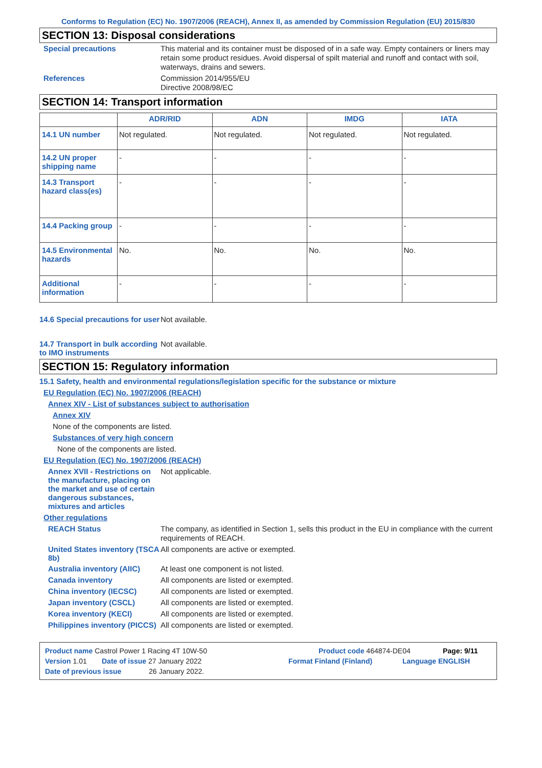Conforms to Regulation (EC) No. 1907/2006 (REACH), Annex II, as amended by Commission Regulation (EU) 2015/830
SECTION 13: Disposal considerations
Special precautions
This material and its container must be disposed of in a safe way. Empty containers or liners may retain some product residues. Avoid dispersal of spilt material and runoff and contact with soil, waterways, drains and sewers.
References
Commission 2014/955/EU
Directive 2008/98/EC
SECTION 14: Transport information
| | ADR/RID | ADN | IMDG | IATA |
| --- | --- | --- | --- | --- |
| 14.1 UN number | Not regulated. | Not regulated. | Not regulated. | Not regulated. |
| 14.2 UN proper shipping name | - | - | - | - |
| 14.3 Transport hazard class(es) | - | - | - | - |
| 14.4 Packing group | - | - | - | - |
| 14.5 Environmental hazards | No. | No. | No. | No. |
| Additional information | - | - | - | - |
14.6 Special precautions for user
Not available.
14.7 Transport in bulk according to IMO instruments
Not available.
SECTION 15: Regulatory information
15.1 Safety, health and environmental regulations/legislation specific for the substance or mixture
EU Regulation (EC) No. 1907/2006 (REACH)
Annex XIV - List of substances subject to authorisation
Annex XIV
None of the components are listed.
Substances of very high concern
None of the components are listed.
EU Regulation (EC) No. 1907/2006 (REACH)
Annex XVII - Restrictions on the manufacture, placing on the market and use of certain dangerous substances, mixtures and articles
Not applicable.
Other regulations
REACH Status
The company, as identified in Section 1, sells this product in the EU in compliance with the current requirements of REACH.
United States inventory (TSCA 8b)
All components are active or exempted.
Australia inventory (AIIC)
At least one component is not listed.
Canada inventory
All components are listed or exempted.
China inventory (IECSC)
All components are listed or exempted.
Japan inventory (CSCL)
All components are listed or exempted.
Korea inventory (KECI)
All components are listed or exempted.
Philippines inventory (PICCS)
All components are listed or exempted.
Product name Castrol Power 1 Racing 4T 10W-50 Product code 464874-DE04 Page: 9/11
Version 1.01 Date of issue 27 January 2022 Format Finland (Finland) Language ENGLISH
Date of previous issue 26 January 2022.